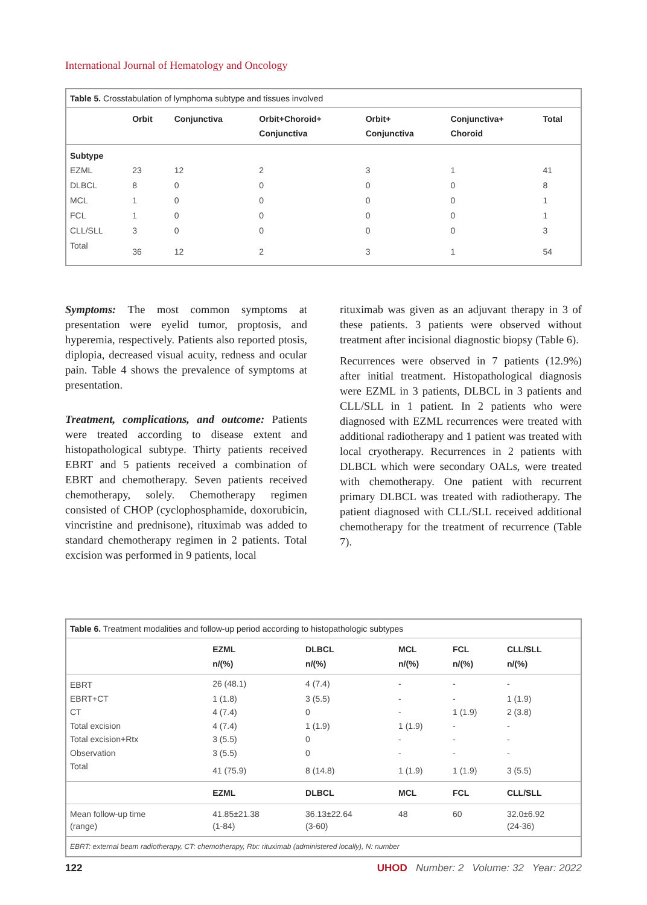International Journal of Hematology and Oncology
| Table 5. Crosstabulation of lymphoma subtype and tissues involved | | | | | | |
| --- | --- | --- | --- | --- | --- | --- |
| | Orbit | Conjunctiva | Orbit+Choroid+ Conjunctiva | Orbit+ Conjunctiva | Conjunctiva+ Choroid | Total |
| Subtype | | | | | | |
| EZML | 23 | 12 | 2 | 3 | 1 | 41 |
| DLBCL | 8 | 0 | 0 | 0 | 0 | 8 |
| MCL | 1 | 0 | 0 | 0 | 0 | 1 |
| FCL | 1 | 0 | 0 | 0 | 0 | 1 |
| CLL/SLL | 3 | 0 | 0 | 0 | 0 | 3 |
| Total | 36 | 12 | 2 | 3 | 1 | 54 |
Symptoms: The most common symptoms at presentation were eyelid tumor, proptosis, and hyperemia, respectively. Patients also reported ptosis, diplopia, decreased visual acuity, redness and ocular pain. Table 4 shows the prevalence of symptoms at presentation.
Treatment, complications, and outcome: Patients were treated according to disease extent and histopathological subtype. Thirty patients received EBRT and 5 patients received a combination of EBRT and chemotherapy. Seven patients received chemotherapy, solely. Chemotherapy regimen consisted of CHOP (cyclophosphamide, doxorubicin, vincristine and prednisone), rituximab was added to standard chemotherapy regimen in 2 patients. Total excision was performed in 9 patients, local
rituximab was given as an adjuvant therapy in 3 of these patients. 3 patients were observed without treatment after incisional diagnostic biopsy (Table 6).
Recurrences were observed in 7 patients (12.9%) after initial treatment. Histopathological diagnosis were EZML in 3 patients, DLBCL in 3 patients and CLL/SLL in 1 patient. In 2 patients who were diagnosed with EZML recurrences were treated with additional radiotherapy and 1 patient was treated with local cryotherapy. Recurrences in 2 patients with DLBCL which were secondary OALs, were treated with chemotherapy. One patient with recurrent primary DLBCL was treated with radiotherapy. The patient diagnosed with CLL/SLL received additional chemotherapy for the treatment of recurrence (Table 7).
| Table 6. Treatment modalities and follow-up period according to histopathologic subtypes | | | | | |
| --- | --- | --- | --- | --- | --- |
| | EZML n/(%) | DLBCL n/(%) | MCL n/(%) | FCL n/(%) | CLL/SLL n/(%) |
| EBRT | 26 (48.1) | 4 (7.4) | - | - | - |
| EBRT+CT | 1 (1.8) | 3 (5.5) | - | - | 1 (1.9) |
| CT | 4 (7.4) | 0 | - | 1 (1.9) | 2 (3.8) |
| Total excision | 4 (7.4) | 1 (1.9) | 1 (1.9) | - | - |
| Total excision+Rtx | 3 (5.5) | 0 | - | - | - |
| Observation | 3 (5.5) | 0 | - | - | - |
| Total | 41 (75.9) | 8 (14.8) | 1 (1.9) | 1 (1.9) | 3 (5.5) |
| | EZML | DLBCL | MCL | FCL | CLL/SLL |
| Mean follow-up time (range) | 41.85±21.38 (1-84) | 36.13±22.64 (3-60) | 48 | 60 | 32.0±6.92 (24-36) |
| EBRT: external beam radiotherapy, CT: chemotherapy, Rtx: rituximab (administered locally), N: number | | | | | |
122 UHOD Number: 2 Volume: 32 Year: 2022